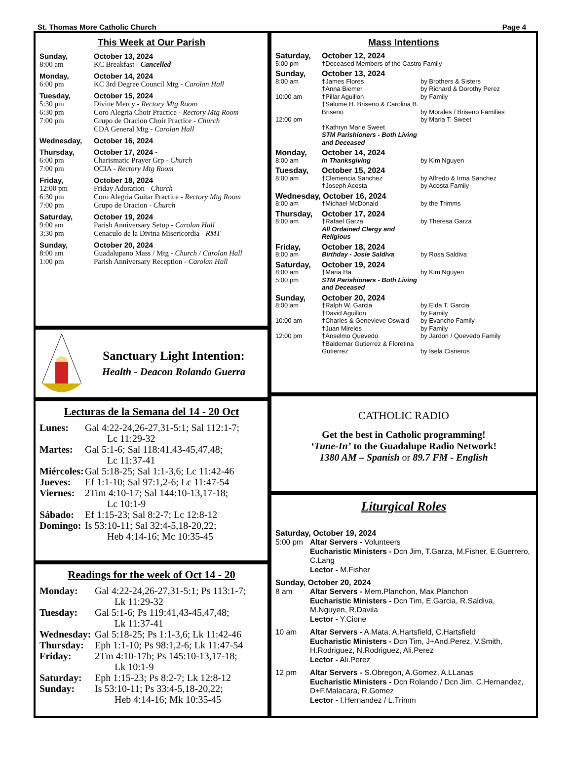St. Thomas More Catholic Church Page 4
This Week at Our Parish
Sunday, October 13, 2024 8:00 am KC Breakfast - Cancelled
Monday, October 14, 2024 6:00 pm KC 3rd Degree Council Mtg - Carolan Hall
Tuesday, October 15, 2024 5:30 pm
6:30 pm
7:00 pm Divine Mercy - Rectory Mtg Room
Coro Alegria Choir Practice - Rectory Mtg Room
Grupo de Oracion Choir Practice - Church
CDA General Mtg - Carolan Hall
Wednesday, October 16, 2024
Thursday, October 17, 2024 - 6:00 pm
7:00 pm Charismatic Prayer Grp - Church
OCIA - Rectory Mtg Room
Friday, October 18, 2024 12:00 pm
6:30 pm
7:00 pm Friday Adoration - Church
Coro Alegria Guitar Practice - Rectory Mtg Room
Grupo de Oracion - Church
Saturday, October 19, 2024 9:00 am
3;30 pm Parish Anniversary Setup - Carolan Hall
Cenaculo de la Divina Misericordia - RMT
Sunday, October 20, 2024 8:00 am
1:00 pm Guadalupano Mass / Mtg - Church / Carolan Hall
Parish Anniversary Reception - Carolan Hall
Sanctuary Light Intention:
Health - Deacon Rolando Guerra
Lecturas de la Semana del 14 - 20 Oct
Lunes: Gal 4:22-24,26-27,31-5:1; Sal 112:1-7;
Lc 11:29-32 Martes: Gal 5:1-6; Sal 118:41,43-45,47,48;
Lc 11:37-41 Miércoles: Gal 5:18-25; Sal 1:1-3,6; Lc 11:42-46 Jueves: Ef 1:1-10; Sal 97:1,2-6; Lc 11:47-54 Viernes: 2Tim 4:10-17; Sal 144:10-13,17-18;
Lc 10:1-9 Sábado: Ef 1:15-23; Sal 8:2-7; Lc 12:8-12 Domingo: Is 53:10-11; Sal 32:4-5,18-20,22;
Heb 4:14-16; Mc 10:35-45
Readings for the week of Oct 14 - 20
Monday: Gal 4:22-24,26-27,31-5:1; Ps 113:1-7;
Lk 11:29-32 Tuesday: Gal 5:1-6; Ps 119:41,43-45,47,48;
Lk 11:37-41 Wednesday: Gal 5:18-25; Ps 1:1-3,6; Lk 11:42-46 Thursday: Eph 1:1-10; Ps 98:1,2-6; Lk 11:47-54 Friday: 2Tm 4:10-17b; Ps 145:10-13,17-18;
Lk 10:1-9 Saturday: Eph 1:15-23; Ps 8:2-7; Lk 12:8-12 Sunday: Is 53:10-11; Ps 33:4-5,18-20,22;
Heb 4:14-16; Mk 10:35-45
Mass Intentions
Saturday, October 12, 2024 5:00 pm †Deceased Members of the Castro Family
Sunday, October 13, 2024 8:00 am
10:00 am
12:00 pm †James Flores
†Anna Biemer
†Pillar Aguillon
†Salome H. Briseno & Carolina B. Briseno
†Kathryn Marie Sweet
STM Parishioners - Both Living and Deceased by Brothers & Sisters
by Richard & Dorothy Perez
by Family
by Morales / Briseno Families
by Maria T. Sweet
Monday, October 14, 2024 8:00 am In Thanksgiving by Kim Nguyen
Tuesday, October 15, 2024 8:00 am †Clemencia Sanchez
†Joseph Acosta by Alfredo & Irma Sanchez
by Acosta Family
Wednesday, October 16, 2024 8:00 am †Michael McDonald by the Trimms
Thursday, October 17, 2024 8:00 am †Rafael Garza
All Ordained Clergy and Religious by Theresa Garza
Friday, October 18, 2024 8:00 am Birthday - Josie Saldiva by Rosa Saldiva
Saturday, October 19, 2024 8:00 am
5:00 pm †Maria Ha
STM Parishioners - Both Living and Deceased by Kim Nguyen
Sunday, October 20, 2024 8:00 am
10:00 am
12:00 pm †Ralph W. Garcia
†David Aguillon
†Charles & Genevieve Oswald
†Juan Mireles
†Anselmo Quevedo
†Baldemar Gutierrez & Floretina Gutierrez by Elda T. Garcia
by Family
by Evancho Family
by Family
by Jardon / Quevedo Family
by Isela Cisneros
CATHOLIC RADIO
Get the best in Catholic programming!
‘Tune-In’ to the Guadalupe Radio Network!
1380 AM – Spanish or 89.7 FM - English
Liturgical Roles
Saturday, October 19, 2024
5:00 pm Altar Servers - Volunteers
Eucharistic Ministers - Dcn Jim, T.Garza, M.Fisher, E.Guerrero, C.Lang
Lector - M.Fisher
Sunday, October 20, 2024
8 am Altar Servers - Mem.Planchon, Max.Planchon
Eucharistic Ministers - Dcn Tim, E.Garcia, R.Saldiva, M.Nguyen, R.Davila
Lector - Y.Cione
10 am Altar Servers - A.Mata, A.Hartsfield, C.Hartsfield
Eucharistic Ministers - Dcn Tim, J+And.Perez, V.Smith, H.Rodriguez, N.Rodriguez, Ali.Perez
Lector - Ali.Perez
12 pm Altar Servers - S.Obregon, A.Gomez, A.LLanas
Eucharistic Ministers - Dcn Rolando / Dcn Jim, C.Hernandez, D+F.Malacara, R.Gomez
Lector - I.Hernandez / L.Trimm